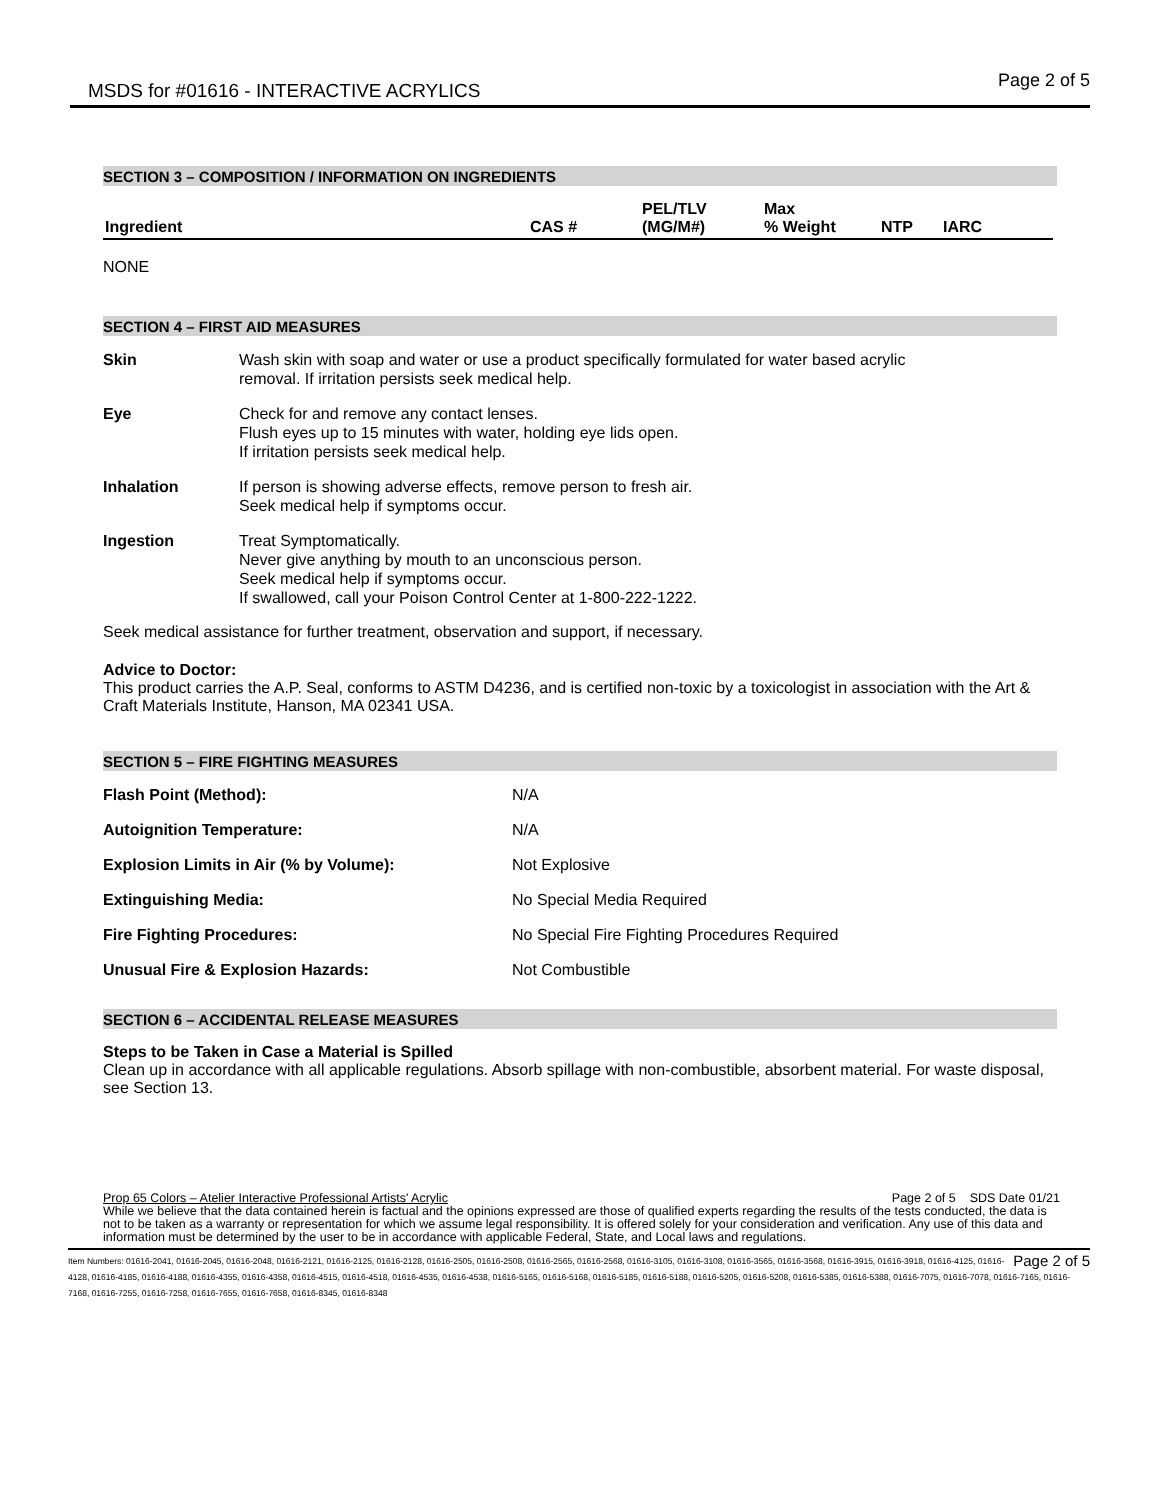MSDS for #01616 - INTERACTIVE ACRYLICS Page 2 of 5
SECTION 3 – COMPOSITION / INFORMATION ON INGREDIENTS
| Ingredient | CAS # | PEL/TLV (MG/M#) | Max % Weight | NTP | IARC |
| --- | --- | --- | --- | --- | --- |
NONE
SECTION 4 – FIRST AID MEASURES
| Skin | Wash skin with soap and water or use a product specifically formulated for water based acrylic removal. If irritation persists seek medical help. |
| Eye | Check for and remove any contact lenses. Flush eyes up to 15 minutes with water, holding eye lids open. If irritation persists seek medical help. |
| Inhalation | If person is showing adverse effects, remove person to fresh air. Seek medical help if symptoms occur. |
| Ingestion | Treat Symptomatically. Never give anything by mouth to an unconscious person. Seek medical help if symptoms occur. If swallowed, call your Poison Control Center at 1-800-222-1222. |
Seek medical assistance for further treatment, observation and support, if necessary.
Advice to Doctor:
This product carries the A.P. Seal, conforms to ASTM D4236, and is certified non-toxic by a toxicologist in association with the Art & Craft Materials Institute, Hanson, MA 02341 USA.
SECTION 5 – FIRE FIGHTING MEASURES
| Flash Point (Method): | N/A |
| Autoignition Temperature: | N/A |
| Explosion Limits in Air (% by Volume): | Not Explosive |
| Extinguishing Media: | No Special Media Required |
| Fire Fighting Procedures: | No Special Fire Fighting Procedures Required |
| Unusual Fire & Explosion Hazards: | Not Combustible |
SECTION 6 – ACCIDENTAL RELEASE MEASURES
Steps to be Taken in Case a Material is Spilled
Clean up in accordance with all applicable regulations. Absorb spillage with non-combustible, absorbent material. For waste disposal, see Section 13.
Prop 65 Colors – Atelier Interactive Professional Artists' Acrylic Page 2 of 5 SDS Date 01/21
While we believe that the data contained herein is factual and the opinions expressed are those of qualified experts regarding the results of the tests conducted, the data is not to be taken as a warranty or representation for which we assume legal responsibility. It is offered solely for your consideration and verification. Any use of this data and information must be determined by the user to be in accordance with applicable Federal, State, and Local laws and regulations.
Page 2 of 5 Item Numbers: 01616-2041, 01616-2045, 01616-2048, 01616-2121, 01616-2125, 01616-2128, 01616-2505, 01616-2508, 01616-2565, 01616-2568, 01616-3105, 01616-3108, 01616-3565, 01616-3568, 01616-3915, 01616-3918, 01616-4125, 01616-4128, 01616-4185, 01616-4188, 01616-4355, 01616-4358, 01616-4515, 01616-4518, 01616-4535, 01616-4538, 01616-5165, 01616-5168, 01616-5185, 01616-5188, 01616-5205, 01616-5208, 01616-5385, 01616-5388, 01616-7075, 01616-7078, 01616-7165, 01616-7168, 01616-7255, 01616-7258, 01616-7655, 01616-7658, 01616-8345, 01616-8348